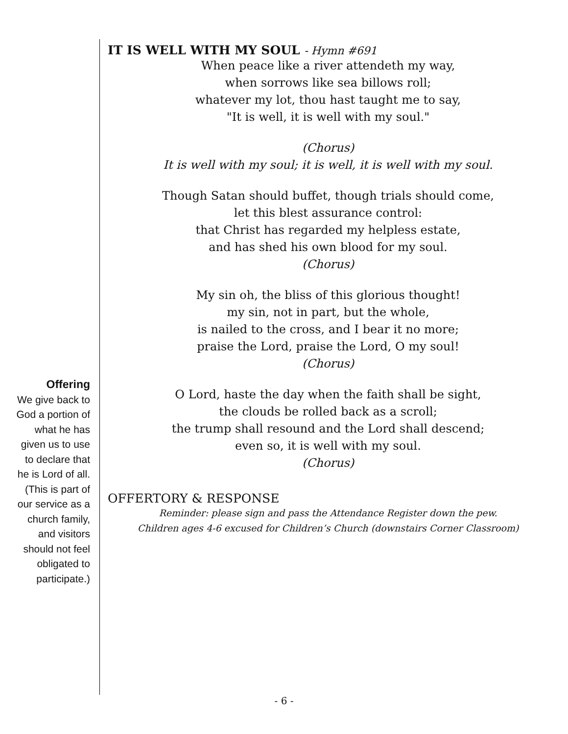Offering
We give back to
God a portion of
what he has
given us to use
to declare that
he is Lord of all.
(This is part of
our service as a
church family,
and visitors
should not feel
obligated to
participate.)
IT IS WELL WITH MY SOUL - Hymn #691
When peace like a river attendeth my way,
when sorrows like sea billows roll;
whatever my lot, thou hast taught me to say,
"It is well, it is well with my soul."
(Chorus)
It is well with my soul; it is well, it is well with my soul.
Though Satan should buffet, though trials should come,
let this blest assurance control:
that Christ has regarded my helpless estate,
and has shed his own blood for my soul.
(Chorus)
My sin oh, the bliss of this glorious thought!
my sin, not in part, but the whole,
is nailed to the cross, and I bear it no more;
praise the Lord, praise the Lord, O my soul!
(Chorus)
O Lord, haste the day when the faith shall be sight,
the clouds be rolled back as a scroll;
the trump shall resound and the Lord shall descend;
even so, it is well with my soul.
(Chorus)
OFFERTORY & RESPONSE
Reminder: please sign and pass the Attendance Register down the pew.
Children ages 4-6 excused for Children’s Church (downstairs Corner Classroom)
- 6 -